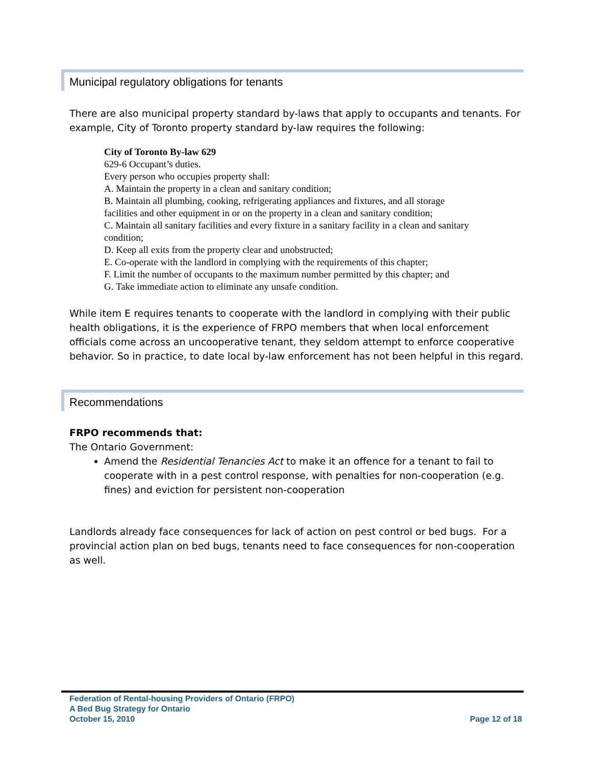Municipal regulatory obligations for tenants
There are also municipal property standard by-laws that apply to occupants and tenants. For example, City of Toronto property standard by-law requires the following:
City of Toronto By-law 629
629-6 Occupant’s duties.
Every person who occupies property shall:
A. Maintain the property in a clean and sanitary condition;
B. Maintain all plumbing, cooking, refrigerating appliances and fixtures, and all storage facilities and other equipment in or on the property in a clean and sanitary condition;
C. Maintain all sanitary facilities and every fixture in a sanitary facility in a clean and sanitary condition;
D. Keep all exits from the property clear and unobstructed;
E. Co-operate with the landlord in complying with the requirements of this chapter;
F. Limit the number of occupants to the maximum number permitted by this chapter; and
G. Take immediate action to eliminate any unsafe condition.
While item E requires tenants to cooperate with the landlord in complying with their public health obligations, it is the experience of FRPO members that when local enforcement officials come across an uncooperative tenant, they seldom attempt to enforce cooperative behavior. So in practice, to date local by-law enforcement has not been helpful in this regard.
Recommendations
FRPO recommends that:
The Ontario Government:
Amend the Residential Tenancies Act to make it an offence for a tenant to fail to cooperate with in a pest control response, with penalties for non-cooperation (e.g. fines) and eviction for persistent non-cooperation
Landlords already face consequences for lack of action on pest control or bed bugs. For a provincial action plan on bed bugs, tenants need to face consequences for non-cooperation as well.
Federation of Rental-housing Providers of Ontario (FRPO)
A Bed Bug Strategy for Ontario
October 15, 2010
Page 12 of 18